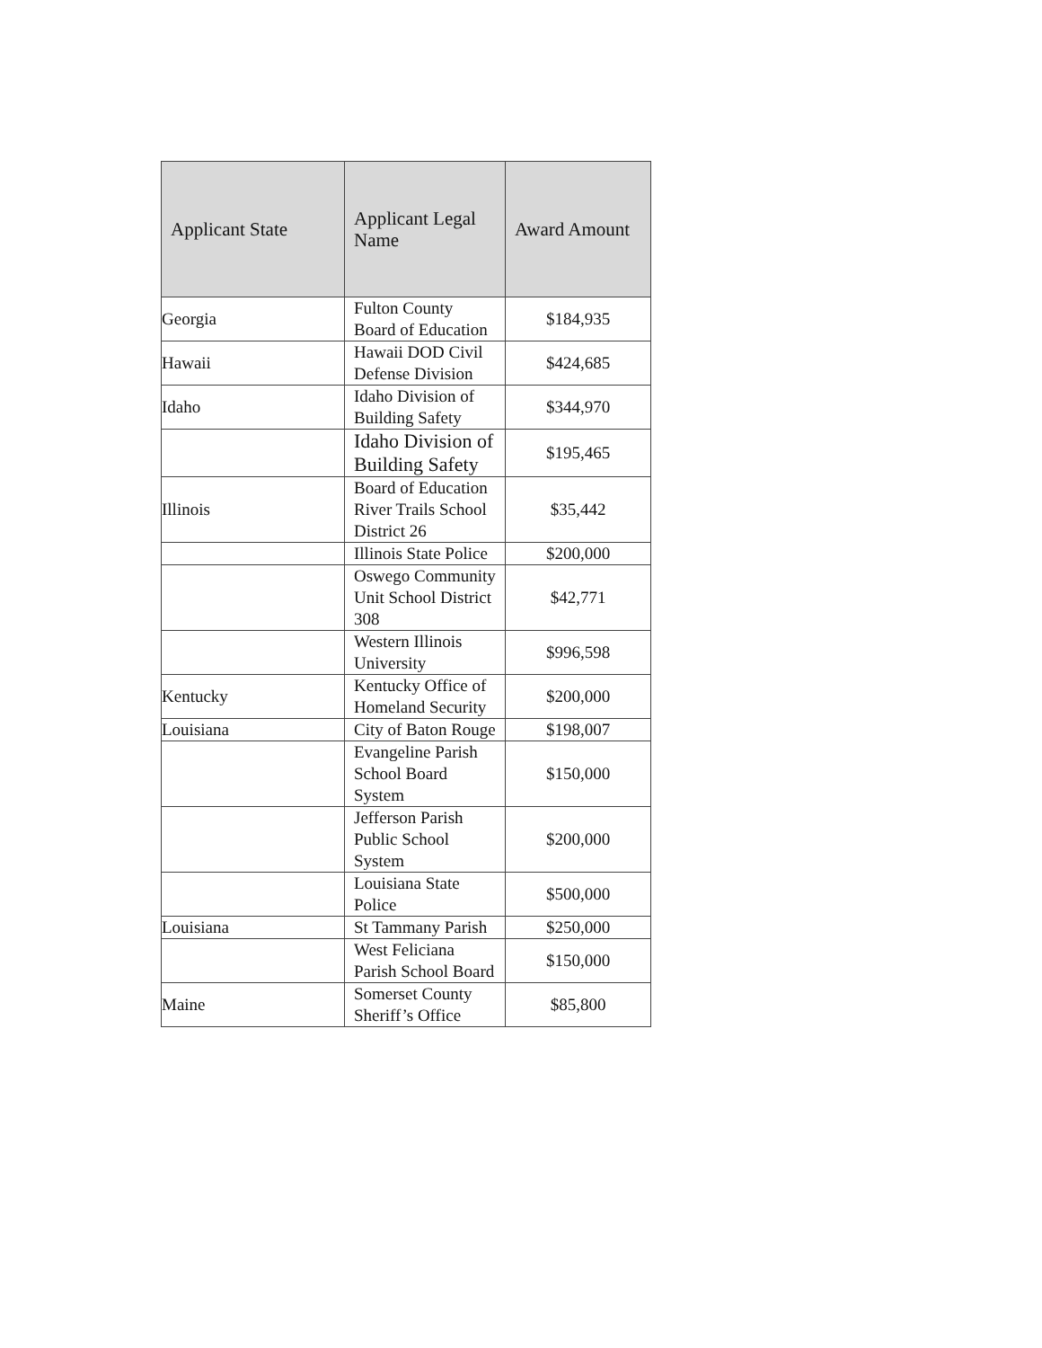| Applicant State | Applicant Legal Name | Award Amount |
| --- | --- | --- |
| Georgia | Fulton County Board of Education | $184,935 |
| Hawaii | Hawaii DOD Civil Defense Division | $424,685 |
| Idaho | Idaho Division of Building Safety | $344,970 |
| | Idaho Division of Building Safety | $195,465 |
| Illinois | Board of Education River Trails School District 26 | $35,442 |
| | Illinois State Police | $200,000 |
| | Oswego Community Unit School District 308 | $42,771 |
| | Western Illinois University | $996,598 |
| Kentucky | Kentucky Office of Homeland Security | $200,000 |
| Louisiana | City of Baton Rouge | $198,007 |
| | Evangeline Parish School Board System | $150,000 |
| | Jefferson Parish Public School System | $200,000 |
| | Louisiana State Police | $500,000 |
| Louisiana | St Tammany Parish | $250,000 |
| | West Feliciana Parish School Board | $150,000 |
| Maine | Somerset County Sheriff’s Office | $85,800 |